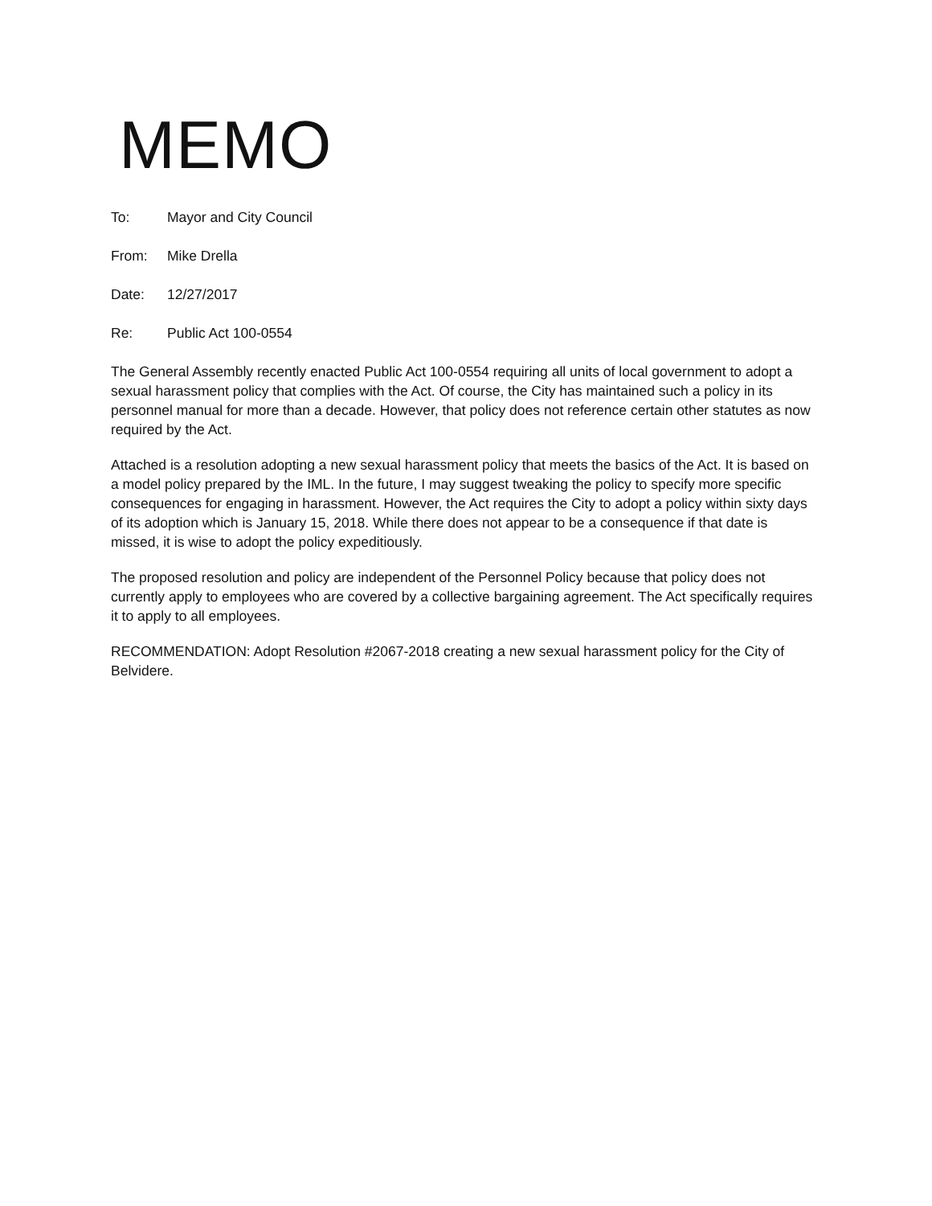MEMO
To: Mayor and City Council
From: Mike Drella
Date: 12/27/2017
Re: Public Act 100-0554
The General Assembly recently enacted Public Act 100-0554 requiring all units of local government to adopt a sexual harassment policy that complies with the Act. Of course, the City has maintained such a policy in its personnel manual for more than a decade. However, that policy does not reference certain other statutes as now required by the Act.
Attached is a resolution adopting a new sexual harassment policy that meets the basics of the Act. It is based on a model policy prepared by the IML. In the future, I may suggest tweaking the policy to specify more specific consequences for engaging in harassment. However, the Act requires the City to adopt a policy within sixty days of its adoption which is January 15, 2018. While there does not appear to be a consequence if that date is missed, it is wise to adopt the policy expeditiously.
The proposed resolution and policy are independent of the Personnel Policy because that policy does not currently apply to employees who are covered by a collective bargaining agreement. The Act specifically requires it to apply to all employees.
RECOMMENDATION: Adopt Resolution #2067-2018 creating a new sexual harassment policy for the City of Belvidere.